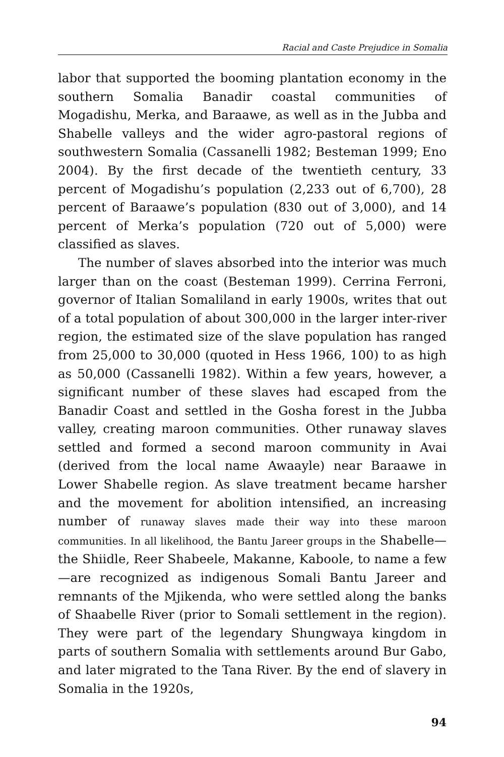Racial and Caste Prejudice in Somalia
labor that supported the booming plantation economy in the southern Somalia Banadir coastal communities of Mogadishu, Merka, and Baraawe, as well as in the Jubba and Shabelle valleys and the wider agro-pastoral regions of southwestern Somalia (Cassanelli 1982; Besteman 1999; Eno 2004). By the first decade of the twentieth century, 33 percent of Mogadishu’s population (2,233 out of 6,700), 28 percent of Baraawe’s population (830 out of 3,000), and 14 percent of Merka’s population (720 out of 5,000) were classified as slaves.
The number of slaves absorbed into the interior was much larger than on the coast (Besteman 1999). Cerrina Ferroni, governor of Italian Somaliland in early 1900s, writes that out of a total population of about 300,000 in the larger inter-river region, the estimated size of the slave population has ranged from 25,000 to 30,000 (quoted in Hess 1966, 100) to as high as 50,000 (Cassanelli 1982). Within a few years, however, a significant number of these slaves had escaped from the Banadir Coast and settled in the Gosha forest in the Jubba valley, creating maroon communities. Other runaway slaves settled and formed a second maroon community in Avai (derived from the local name Awaayle) near Baraawe in Lower Shabelle region. As slave treatment became harsher and the movement for abolition intensified, an increasing number of runaway slaves made their way into these maroon communities. In all likelihood, the Bantu Jareer groups in the Shabelle—the Shiidle, Reer Shabeele, Makanne, Kaboole, to name a few—are recognized as indigenous Somali Bantu Jareer and remnants of the Mjikenda, who were settled along the banks of Shaabelle River (prior to Somali settlement in the region). They were part of the legendary Shungwaya kingdom in parts of southern Somalia with settlements around Bur Gabo, and later migrated to the Tana River. By the end of slavery in Somalia in the 1920s,
94